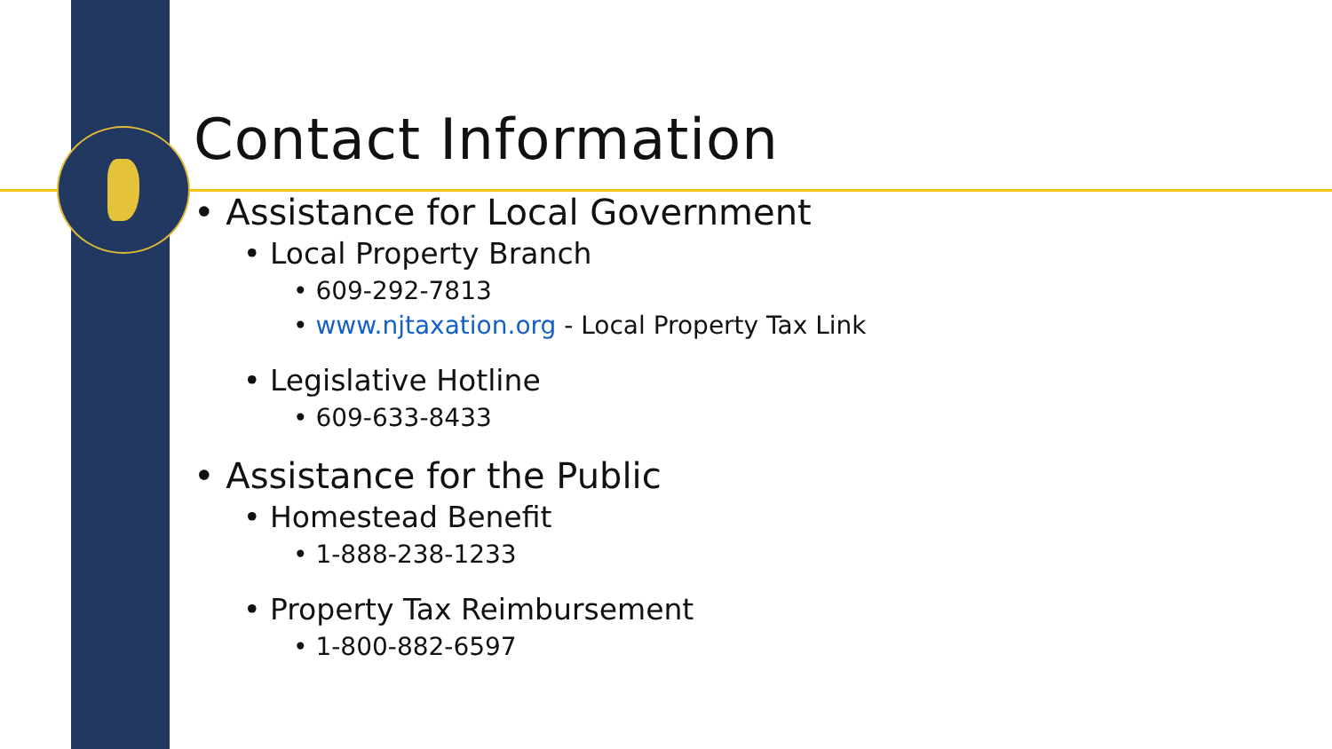Contact Information
• Assistance for Local Government
• Local Property Branch
• 609-292-7813
• www.njtaxation.org - Local Property Tax Link
• Legislative Hotline
• 609-633-8433
• Assistance for the Public
• Homestead Benefit
• 1-888-238-1233
• Property Tax Reimbursement
• 1-800-882-6597